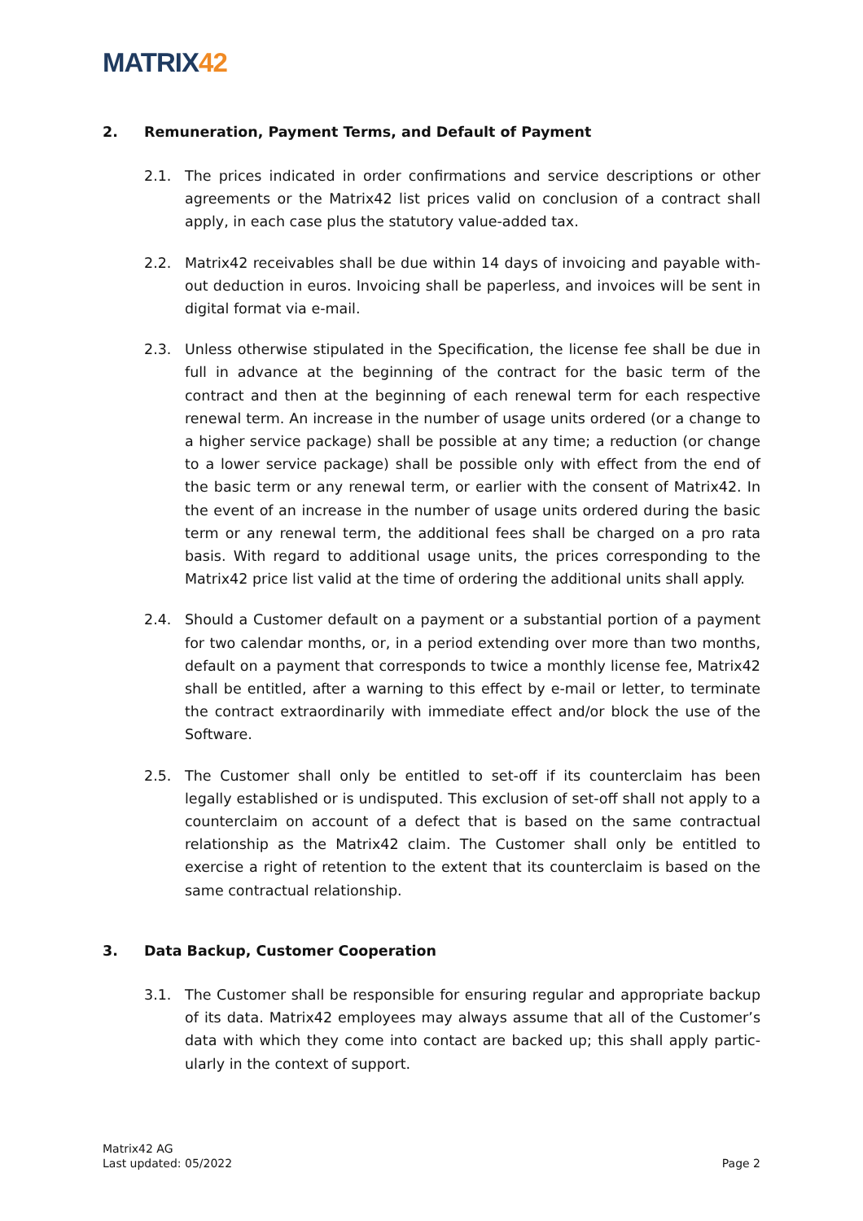MATRIX42
2. Remuneration, Payment Terms, and Default of Payment
2.1. The prices indicated in order confirmations and service descriptions or other agreements or the Matrix42 list prices valid on conclusion of a contract shall apply, in each case plus the statutory value-added tax.
2.2. Matrix42 receivables shall be due within 14 days of invoicing and payable with­out deduction in euros. Invoicing shall be paperless, and invoices will be sent in digital format via e-mail.
2.3. Unless otherwise stipulated in the Specification, the license fee shall be due in full in advance at the beginning of the contract for the basic term of the contract and then at the beginning of each renewal term for each respective renewal term. An increase in the number of usage units ordered (or a change to a higher service package) shall be possible at any time; a reduction (or change to a lower service package) shall be possible only with effect from the end of the basic term or any renewal term, or earlier with the consent of Matrix42. In the event of an increase in the number of usage units ordered during the basic term or any renewal term, the additional fees shall be charged on a pro rata basis. With regard to additional usage units, the prices corresponding to the Matrix42 price list valid at the time of ordering the additional units shall apply.
2.4. Should a Customer default on a payment or a substantial portion of a payment for two calendar months, or, in a period extending over more than two months, default on a payment that corresponds to twice a monthly license fee, Matrix42 shall be entitled, after a warning to this effect by e-mail or letter, to terminate the contract extraordinarily with immediate effect and/or block the use of the Software.
2.5. The Customer shall only be entitled to set-off if its counterclaim has been legally established or is undisputed. This exclusion of set-off shall not apply to a coun­terclaim on account of a defect that is based on the same contractual relation­ship as the Matrix42 claim. The Customer shall only be entitled to exercise a right of retention to the extent that its counterclaim is based on the same con­tractual relationship.
3. Data Backup, Customer Cooperation
3.1. The Customer shall be responsible for ensuring regular and appropriate backup of its data. Matrix42 employees may always assume that all of the Customer’s data with which they come into contact are backed up; this shall apply partic­ularly in the context of support.
Matrix42 AG
Last updated: 05/2022
Page 2